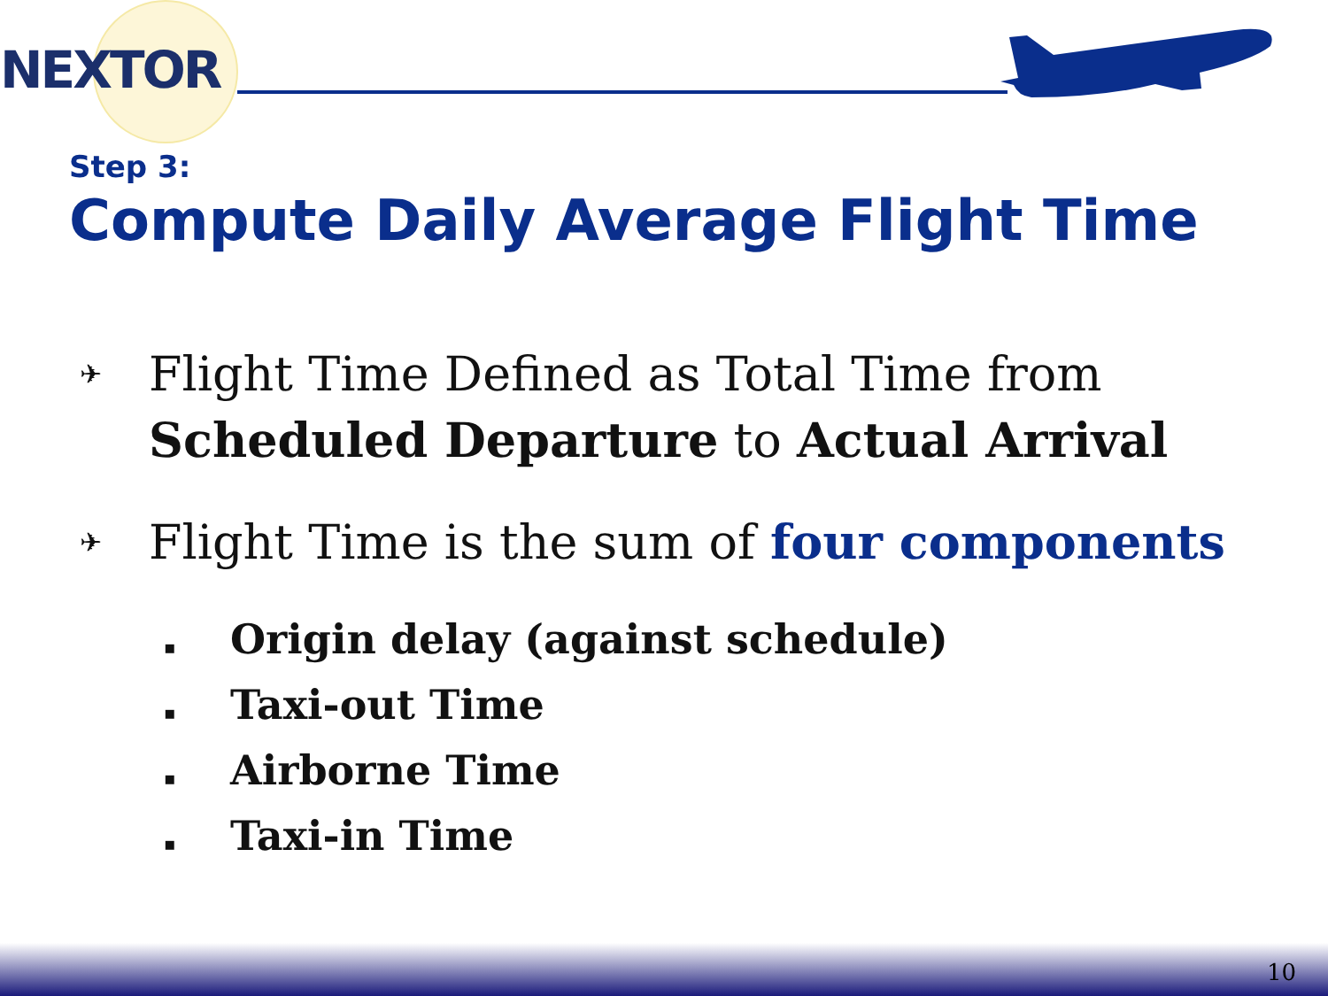NEXTOR
Step 3:
Compute Daily Average Flight Time
✈
Flight Time Defined as Total Time from
Scheduled Departure to Actual Arrival
✈
Flight Time is the sum of four components
▪ Origin delay (against schedule)
▪ Taxi-out Time
▪ Airborne Time
▪ Taxi-in Time
10